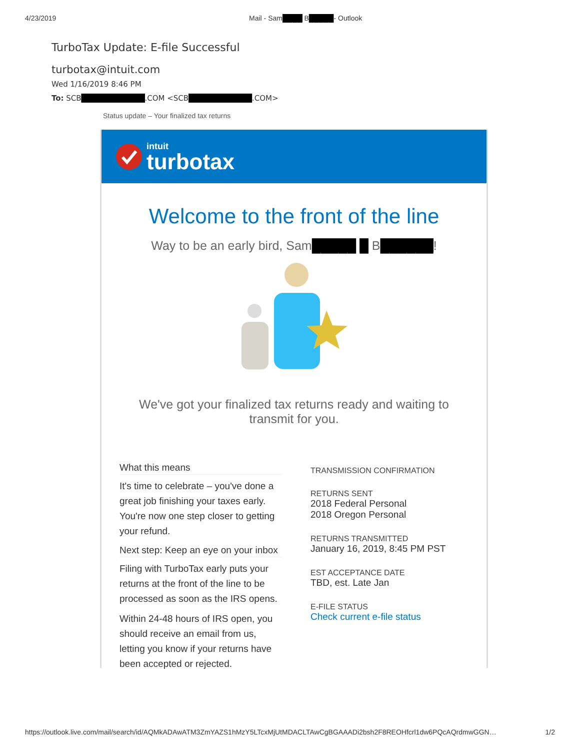4/23/2019 Mail - Sam████ B█████- Outlook
TurboTax Update: E-file Successful
turbotax@intuit.com
Wed 1/16/2019 8:46 PM
To: SCB███████████.COM <SCB███████████.COM>
Status update – Your finalized tax returns
intuit
turbotax
Welcome to the front of the line
Way to be an early bird, Sam█████ █ B██████!
We've got your finalized tax returns ready and waiting to transmit for you.
What this means
It's time to celebrate – you've done a great job finishing your taxes early. You're now one step closer to getting your refund.
Next step: Keep an eye on your inbox
Filing with TurboTax early puts your returns at the front of the line to be processed as soon as the IRS opens.
Within 24-48 hours of IRS open, you should receive an email from us, letting you know if your returns have been accepted or rejected.
TRANSMISSION CONFIRMATION
RETURNS SENT
2018 Federal Personal
2018 Oregon Personal
RETURNS TRANSMITTED
January 16, 2019, 8:45 PM PST
EST ACCEPTANCE DATE
TBD, est. Late Jan
E-FILE STATUS
Check current e-file status
https://outlook.live.com/mail/search/id/AQMkADAwATM3ZmYAZS1hMzY5LTcxMjUtMDACLTAwCgBGAAADi2bsh2F8REOHfcrl1dw6PQcAQrdmwGGN… 1/2